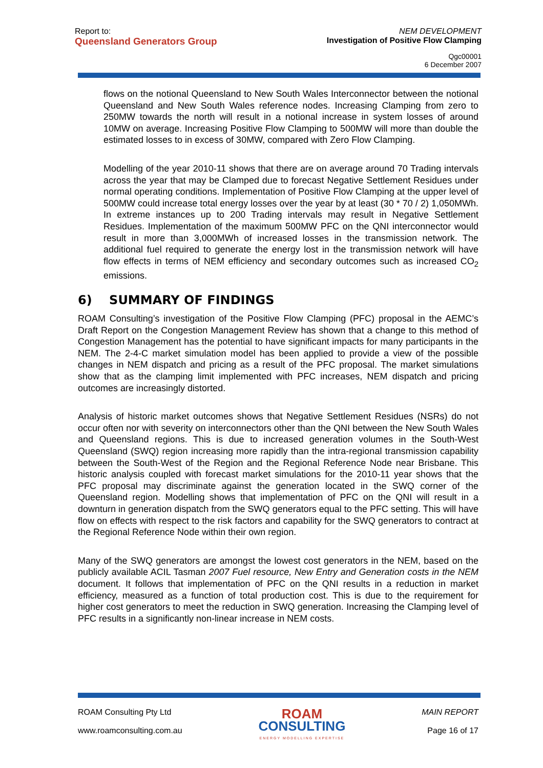Report to:
Queensland Generators Group
NEM DEVELOPMENT
Investigation of Positive Flow Clamping
Qgc00001
6 December 2007
flows on the notional Queensland to New South Wales Interconnector between the notional Queensland and New South Wales reference nodes. Increasing Clamping from zero to 250MW towards the north will result in a notional increase in system losses of around 10MW on average. Increasing Positive Flow Clamping to 500MW will more than double the estimated losses to in excess of 30MW, compared with Zero Flow Clamping.
Modelling of the year 2010-11 shows that there are on average around 70 Trading intervals across the year that may be Clamped due to forecast Negative Settlement Residues under normal operating conditions. Implementation of Positive Flow Clamping at the upper level of 500MW could increase total energy losses over the year by at least (30 * 70 / 2) 1,050MWh. In extreme instances up to 200 Trading intervals may result in Negative Settlement Residues. Implementation of the maximum 500MW PFC on the QNI interconnector would result in more than 3,000MWh of increased losses in the transmission network. The additional fuel required to generate the energy lost in the transmission network will have flow effects in terms of NEM efficiency and secondary outcomes such as increased CO<sub>2</sub> emissions.
6) SUMMARY OF FINDINGS
ROAM Consulting’s investigation of the Positive Flow Clamping (PFC) proposal in the AEMC’s Draft Report on the Congestion Management Review has shown that a change to this method of Congestion Management has the potential to have significant impacts for many participants in the NEM. The 2-4-C market simulation model has been applied to provide a view of the possible changes in NEM dispatch and pricing as a result of the PFC proposal. The market simulations show that as the clamping limit implemented with PFC increases, NEM dispatch and pricing outcomes are increasingly distorted.
Analysis of historic market outcomes shows that Negative Settlement Residues (NSRs) do not occur often nor with severity on interconnectors other than the QNI between the New South Wales and Queensland regions. This is due to increased generation volumes in the South-West Queensland (SWQ) region increasing more rapidly than the intra-regional transmission capability between the South-West of the Region and the Regional Reference Node near Brisbane. This historic analysis coupled with forecast market simulations for the 2010-11 year shows that the PFC proposal may discriminate against the generation located in the SWQ corner of the Queensland region. Modelling shows that implementation of PFC on the QNI will result in a downturn in generation dispatch from the SWQ generators equal to the PFC setting. This will have flow on effects with respect to the risk factors and capability for the SWQ generators to contract at the Regional Reference Node within their own region.
Many of the SWQ generators are amongst the lowest cost generators in the NEM, based on the publicly available ACIL Tasman 2007 Fuel resource, New Entry and Generation costs in the NEM document. It follows that implementation of PFC on the QNI results in a reduction in market efficiency, measured as a function of total production cost. This is due to the requirement for higher cost generators to meet the reduction in SWQ generation. Increasing the Clamping level of PFC results in a significantly non-linear increase in NEM costs.
ROAM Consulting Pty Ltd
www.roamconsulting.com.au
ROAM
CONSULTING
ENERGY MODELLING EXPERTISE
MAIN REPORT
Page 16 of 17